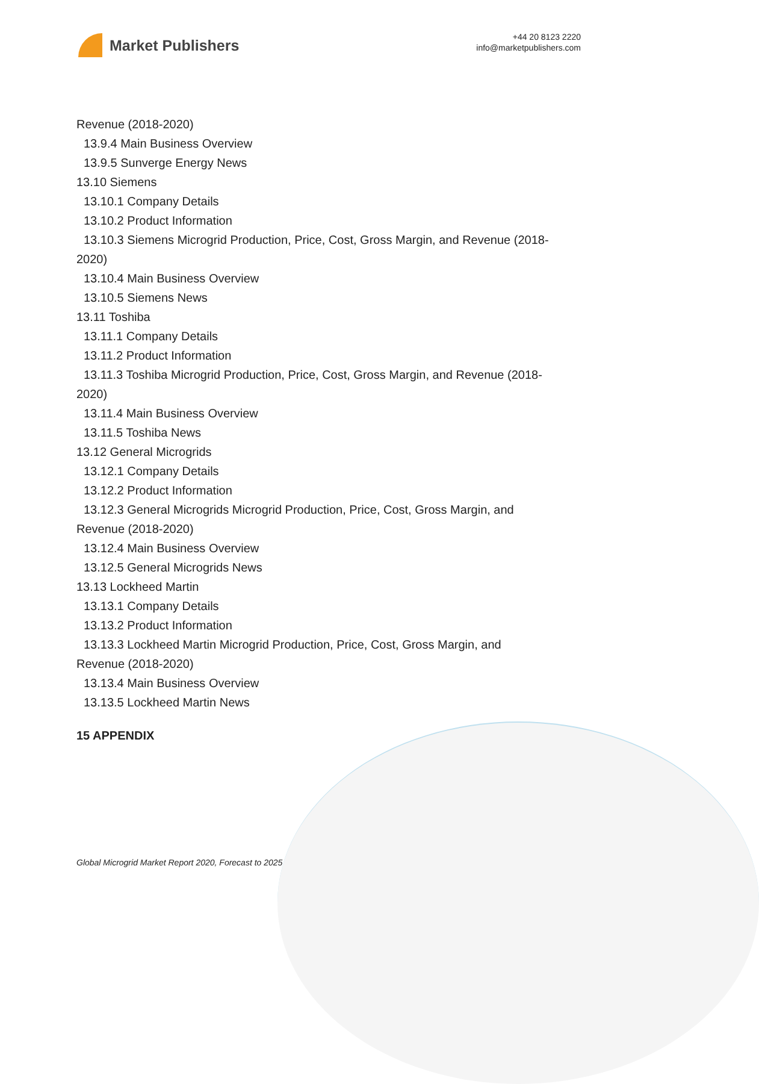Market Publishers
+44 20 8123 2220
info@marketpublishers.com
Revenue (2018-2020)
13.9.4 Main Business Overview
13.9.5 Sunverge Energy News
13.10 Siemens
13.10.1 Company Details
13.10.2 Product Information
13.10.3 Siemens Microgrid Production, Price, Cost, Gross Margin, and Revenue (2018-2020)
13.10.4 Main Business Overview
13.10.5 Siemens News
13.11 Toshiba
13.11.1 Company Details
13.11.2 Product Information
13.11.3 Toshiba Microgrid Production, Price, Cost, Gross Margin, and Revenue (2018-2020)
13.11.4 Main Business Overview
13.11.5 Toshiba News
13.12 General Microgrids
13.12.1 Company Details
13.12.2 Product Information
13.12.3 General Microgrids Microgrid Production, Price, Cost, Gross Margin, and Revenue (2018-2020)
13.12.4 Main Business Overview
13.12.5 General Microgrids News
13.13 Lockheed Martin
13.13.1 Company Details
13.13.2 Product Information
13.13.3 Lockheed Martin Microgrid Production, Price, Cost, Gross Margin, and Revenue (2018-2020)
13.13.4 Main Business Overview
13.13.5 Lockheed Martin News
15 APPENDIX
Global Microgrid Market Report 2020, Forecast to 2025